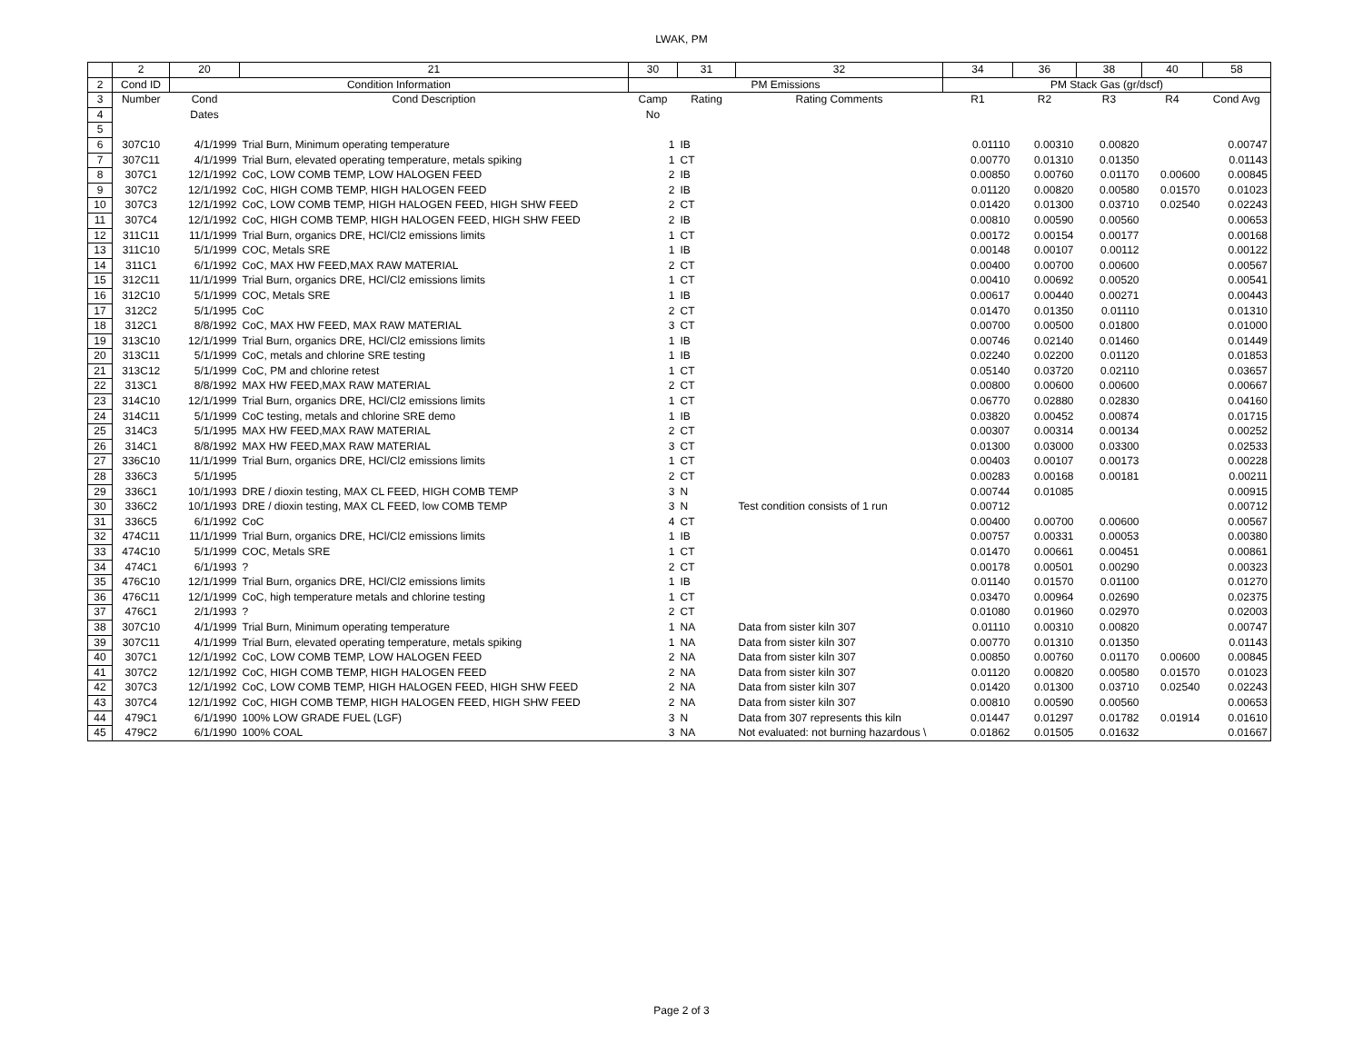LWAK, PM
| | 2 | 20 | 21 | 30 | 31 | 32 | 34 | 36 | 38 | 40 | 58 |
| 2 | Cond ID | Condition Information | | PM Emissions | | | PM Stack Gas (gr/dscf) | | | | |
| 3 | Number | Cond | Cond Description | Camp | Rating | Rating Comments | R1 | R2 | R3 | R4 | Cond Avg |
| 4 | | Dates | | No | | | | | | | |
| 5 | | | | | | | | | | | |
| 6 | 307C10 | 4/1/1999 | Trial Burn, Minimum operating temperature | 1 | IB | | 0.01110 | 0.00310 | 0.00820 | | 0.00747 |
| 7 | 307C11 | 4/1/1999 | Trial Burn, elevated operating temperature, metals spiking | 1 | CT | | 0.00770 | 0.01310 | 0.01350 | | 0.01143 |
| 8 | 307C1 | 12/1/1992 | CoC, LOW COMB TEMP, LOW HALOGEN FEED | 2 | IB | | 0.00850 | 0.00760 | 0.01170 | 0.00600 | 0.00845 |
| 9 | 307C2 | 12/1/1992 | CoC, HIGH COMB TEMP, HIGH HALOGEN FEED | 2 | IB | | 0.01120 | 0.00820 | 0.00580 | 0.01570 | 0.01023 |
| 10 | 307C3 | 12/1/1992 | CoC, LOW COMB TEMP, HIGH HALOGEN FEED, HIGH SHW FEED | 2 | CT | | 0.01420 | 0.01300 | 0.03710 | 0.02540 | 0.02243 |
| 11 | 307C4 | 12/1/1992 | CoC, HIGH COMB TEMP, HIGH HALOGEN FEED, HIGH SHW FEED | 2 | IB | | 0.00810 | 0.00590 | 0.00560 | | 0.00653 |
| 12 | 311C11 | 11/1/1999 | Trial Burn, organics DRE, HCl/Cl2 emissions limits | 1 | CT | | 0.00172 | 0.00154 | 0.00177 | | 0.00168 |
| 13 | 311C10 | 5/1/1999 | COC, Metals SRE | 1 | IB | | 0.00148 | 0.00107 | 0.00112 | | 0.00122 |
| 14 | 311C1 | 6/1/1992 | CoC, MAX HW FEED,MAX RAW MATERIAL | 2 | CT | | 0.00400 | 0.00700 | 0.00600 | | 0.00567 |
| 15 | 312C11 | 11/1/1999 | Trial Burn, organics DRE, HCl/Cl2 emissions limits | 1 | CT | | 0.00410 | 0.00692 | 0.00520 | | 0.00541 |
| 16 | 312C10 | 5/1/1999 | COC, Metals SRE | 1 | IB | | 0.00617 | 0.00440 | 0.00271 | | 0.00443 |
| 17 | 312C2 | 5/1/1995 | CoC | 2 | CT | | 0.01470 | 0.01350 | 0.01110 | | 0.01310 |
| 18 | 312C1 | 8/8/1992 | CoC, MAX HW FEED, MAX RAW MATERIAL | 3 | CT | | 0.00700 | 0.00500 | 0.01800 | | 0.01000 |
| 19 | 313C10 | 12/1/1999 | Trial Burn, organics DRE, HCl/Cl2 emissions limits | 1 | IB | | 0.00746 | 0.02140 | 0.01460 | | 0.01449 |
| 20 | 313C11 | 5/1/1999 | CoC, metals and chlorine SRE testing | 1 | IB | | 0.02240 | 0.02200 | 0.01120 | | 0.01853 |
| 21 | 313C12 | 5/1/1999 | CoC, PM and chlorine retest | 1 | CT | | 0.05140 | 0.03720 | 0.02110 | | 0.03657 |
| 22 | 313C1 | 8/8/1992 | MAX HW FEED,MAX RAW MATERIAL | 2 | CT | | 0.00800 | 0.00600 | 0.00600 | | 0.00667 |
| 23 | 314C10 | 12/1/1999 | Trial Burn, organics DRE, HCl/Cl2 emissions limits | 1 | CT | | 0.06770 | 0.02880 | 0.02830 | | 0.04160 |
| 24 | 314C11 | 5/1/1999 | CoC testing, metals and chlorine SRE demo | 1 | IB | | 0.03820 | 0.00452 | 0.00874 | | 0.01715 |
| 25 | 314C3 | 5/1/1995 | MAX HW FEED,MAX RAW MATERIAL | 2 | CT | | 0.00307 | 0.00314 | 0.00134 | | 0.00252 |
| 26 | 314C1 | 8/8/1992 | MAX HW FEED,MAX RAW MATERIAL | 3 | CT | | 0.01300 | 0.03000 | 0.03300 | | 0.02533 |
| 27 | 336C10 | 11/1/1999 | Trial Burn, organics DRE, HCl/Cl2 emissions limits | 1 | CT | | 0.00403 | 0.00107 | 0.00173 | | 0.00228 |
| 28 | 336C3 | 5/1/1995 | | 2 | CT | | 0.00283 | 0.00168 | 0.00181 | | 0.00211 |
| 29 | 336C1 | 10/1/1993 | DRE / dioxin testing, MAX CL FEED, HIGH COMB TEMP | 3 | N | | 0.00744 | 0.01085 | | | 0.00915 |
| 30 | 336C2 | 10/1/1993 | DRE / dioxin testing, MAX CL FEED, low COMB TEMP | 3 | N | Test condition consists of 1 run | 0.00712 | | | | 0.00712 |
| 31 | 336C5 | 6/1/1992 | CoC | 4 | CT | | 0.00400 | 0.00700 | 0.00600 | | 0.00567 |
| 32 | 474C11 | 11/1/1999 | Trial Burn, organics DRE, HCl/Cl2 emissions limits | 1 | IB | | 0.00757 | 0.00331 | 0.00053 | | 0.00380 |
| 33 | 474C10 | 5/1/1999 | COC, Metals SRE | 1 | CT | | 0.01470 | 0.00661 | 0.00451 | | 0.00861 |
| 34 | 474C1 | 6/1/1993 | ? | 2 | CT | | 0.00178 | 0.00501 | 0.00290 | | 0.00323 |
| 35 | 476C10 | 12/1/1999 | Trial Burn, organics DRE, HCl/Cl2 emissions limits | 1 | IB | | 0.01140 | 0.01570 | 0.01100 | | 0.01270 |
| 36 | 476C11 | 12/1/1999 | CoC, high temperature metals and chlorine testing | 1 | CT | | 0.03470 | 0.00964 | 0.02690 | | 0.02375 |
| 37 | 476C1 | 2/1/1993 | ? | 2 | CT | | 0.01080 | 0.01960 | 0.02970 | | 0.02003 |
| 38 | 307C10 | 4/1/1999 | Trial Burn, Minimum operating temperature | 1 | NA | Data from sister kiln 307 | 0.01110 | 0.00310 | 0.00820 | | 0.00747 |
| 39 | 307C11 | 4/1/1999 | Trial Burn, elevated operating temperature, metals spiking | 1 | NA | Data from sister kiln 307 | 0.00770 | 0.01310 | 0.01350 | | 0.01143 |
| 40 | 307C1 | 12/1/1992 | CoC, LOW COMB TEMP, LOW HALOGEN FEED | 2 | NA | Data from sister kiln 307 | 0.00850 | 0.00760 | 0.01170 | 0.00600 | 0.00845 |
| 41 | 307C2 | 12/1/1992 | CoC, HIGH COMB TEMP, HIGH HALOGEN FEED | 2 | NA | Data from sister kiln 307 | 0.01120 | 0.00820 | 0.00580 | 0.01570 | 0.01023 |
| 42 | 307C3 | 12/1/1992 | CoC, LOW COMB TEMP, HIGH HALOGEN FEED, HIGH SHW FEED | 2 | NA | Data from sister kiln 307 | 0.01420 | 0.01300 | 0.03710 | 0.02540 | 0.02243 |
| 43 | 307C4 | 12/1/1992 | CoC, HIGH COMB TEMP, HIGH HALOGEN FEED, HIGH SHW FEED | 2 | NA | Data from sister kiln 307 | 0.00810 | 0.00590 | 0.00560 | | 0.00653 |
| 44 | 479C1 | 6/1/1990 | 100% LOW GRADE FUEL (LGF) | 3 | N | Data from 307 represents this kiln | 0.01447 | 0.01297 | 0.01782 | 0.01914 | 0.01610 |
| 45 | 479C2 | 6/1/1990 | 100% COAL | 3 | NA | Not evaluated: not burning hazardous \ | 0.01862 | 0.01505 | 0.01632 | | 0.01667 |
Page 2 of 3